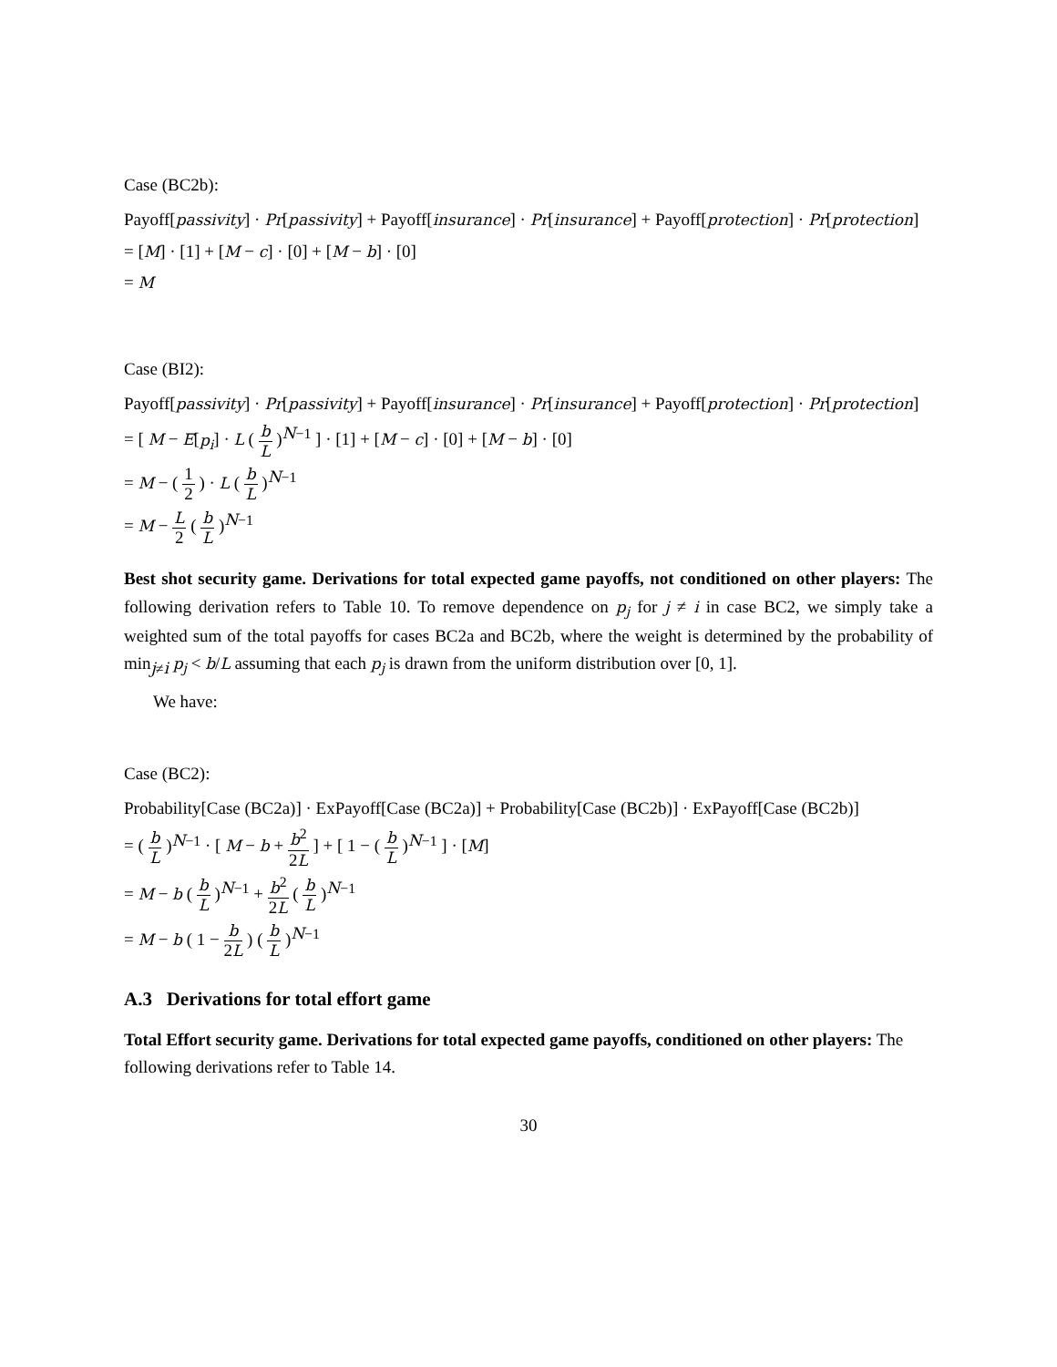Case (BC2b):
Payoff[passivity] · Pr[passivity] + Payoff[insurance] · Pr[insurance] + Payoff[protection] · Pr[protection]
= [M] · [1] + [M − c] · [0] + [M − b] · [0]
= M
Case (BI2):
Payoff[passivity] · Pr[passivity] + Payoff[insurance] · Pr[insurance] + Payoff[protection] · Pr[protection]
= [ M − E[p<sub>i</sub>] · L ( b L )<sup>N−1</sup> ] · [1] + [M − c] · [0] + [M − b] · [0]
= M − ( 1 2 ) · L ( b L )<sup>N−1</sup>
= M − L 2 ( b L )<sup>N−1</sup>
Best shot security game. Derivations for total expected game payoffs, not conditioned on other players: The following derivation refers to Table 10. To remove dependence on p<sub>j</sub> for j ≠ i in case BC2, we simply take a weighted sum of the total payoffs for cases BC2a and BC2b, where the weight is determined by the probability of min<sub>j≠i</sub> p<sub>j</sub> < b/L assuming that each p<sub>j</sub> is drawn from the uniform distribution over [0, 1].
We have:
Case (BC2):
Probability[Case (BC2a)] · ExPayoff[Case (BC2a)] + Probability[Case (BC2b)] · ExPayoff[Case (BC2b)]
= ( b L )<sup>N−1</sup> · [ M − b + b<sup>2</sup> 2L ] + [ 1 − ( b L )<sup>N−1</sup> ] · [M]
= M − b ( b L )<sup>N−1</sup> + b<sup>2</sup> 2L ( b L )<sup>N−1</sup>
= M − b ( 1 − b 2L ) ( b L )<sup>N−1</sup>
A.3 Derivations for total effort game
Total Effort security game. Derivations for total expected game payoffs, conditioned on other players: The following derivations refer to Table 14.
30